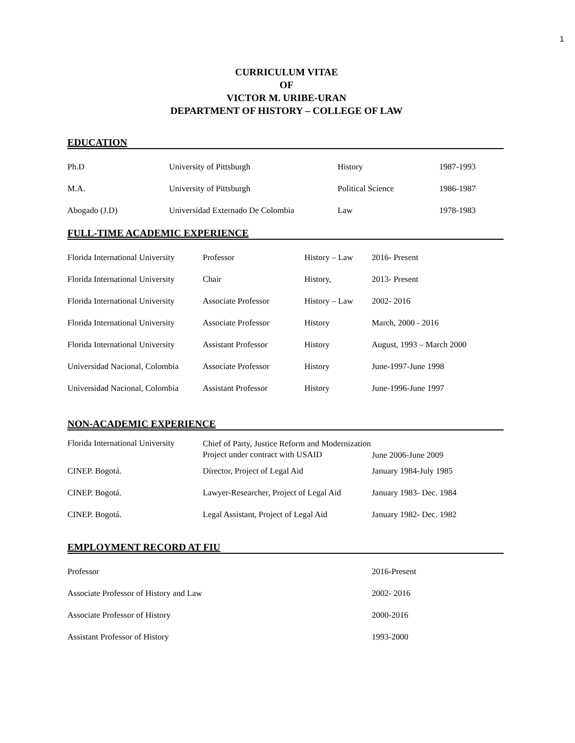1
CURRICULUM VITAE
OF
VICTOR M. URIBE-URAN
DEPARTMENT OF HISTORY – COLLEGE OF LAW
EDUCATION
| Ph.D | University of Pittsburgh | History | 1987-1993 |
| M.A. | University of Pittsburgh | Political Science | 1986-1987 |
| Abogado (J.D) | Universidad Externado De Colombia | Law | 1978-1983 |
FULL-TIME ACADEMIC EXPERIENCE
| Florida International University | Professor | History – Law | 2016- Present |
| Florida International University | Chair | History, | 2013- Present |
| Florida International University | Associate Professor | History – Law | 2002- 2016 |
| Florida International University | Associate Professor | History | March, 2000 - 2016 |
| Florida International University | Assistant Professor | History | August, 1993 – March 2000 |
| Universidad Nacional, Colombia | Associate Professor | History | June-1997-June 1998 |
| Universidad Nacional, Colombia | Assistant Professor | History | June-1996-June 1997 |
NON-ACADEMIC EXPERIENCE
| Florida International University | Chief of Party, Justice Reform and Modernization Project under contract with USAID | June 2006-June 2009 |
| CINEP. Bogotá. | Director, Project of Legal Aid | January 1984-July 1985 |
| CINEP. Bogotá. | Lawyer-Researcher, Project of Legal Aid | January 1983- Dec. 1984 |
| CINEP. Bogotá. | Legal Assistant, Project of Legal Aid | January 1982- Dec. 1982 |
EMPLOYMENT RECORD AT FIU
| Professor | 2016-Present |
| Associate Professor of History and Law | 2002- 2016 |
| Associate Professor of History | 2000-2016 |
| Assistant Professor of History | 1993-2000 |